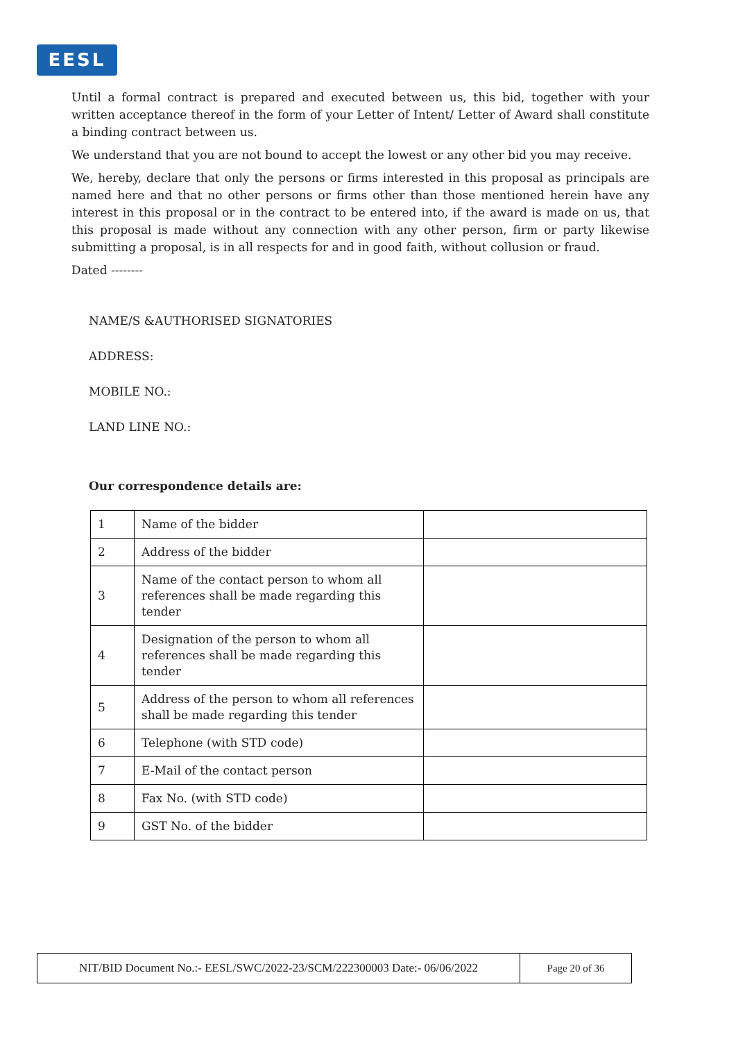EESL
Until a formal contract is prepared and executed between us, this bid, together with your written acceptance thereof in the form of your Letter of Intent/ Letter of Award shall constitute a binding contract between us.
We understand that you are not bound to accept the lowest or any other bid you may receive.
We, hereby, declare that only the persons or firms interested in this proposal as principals are named here and that no other persons or firms other than those mentioned herein have any interest in this proposal or in the contract to be entered into, if the award is made on us, that this proposal is made without any connection with any other person, firm or party likewise submitting a proposal, is in all respects for and in good faith, without collusion or fraud.
Dated --------
NAME/S &AUTHORISED SIGNATORIES
ADDRESS:
MOBILE NO.:
LAND LINE NO.:
Our correspondence details are:
| 1 | Name of the bidder | |
| 2 | Address of the bidder | |
| 3 | Name of the contact person to whom all references shall be made regarding this tender | |
| 4 | Designation of the person to whom all references shall be made regarding this tender | |
| 5 | Address of the person to whom all references shall be made regarding this tender | |
| 6 | Telephone (with STD code) | |
| 7 | E-Mail of the contact person | |
| 8 | Fax No. (with STD code) | |
| 9 | GST No. of the bidder | |
NIT/BID Document No.:- EESL/SWC/2022-23/SCM/222300003 Date:- 06/06/2022
Page 20 of 36